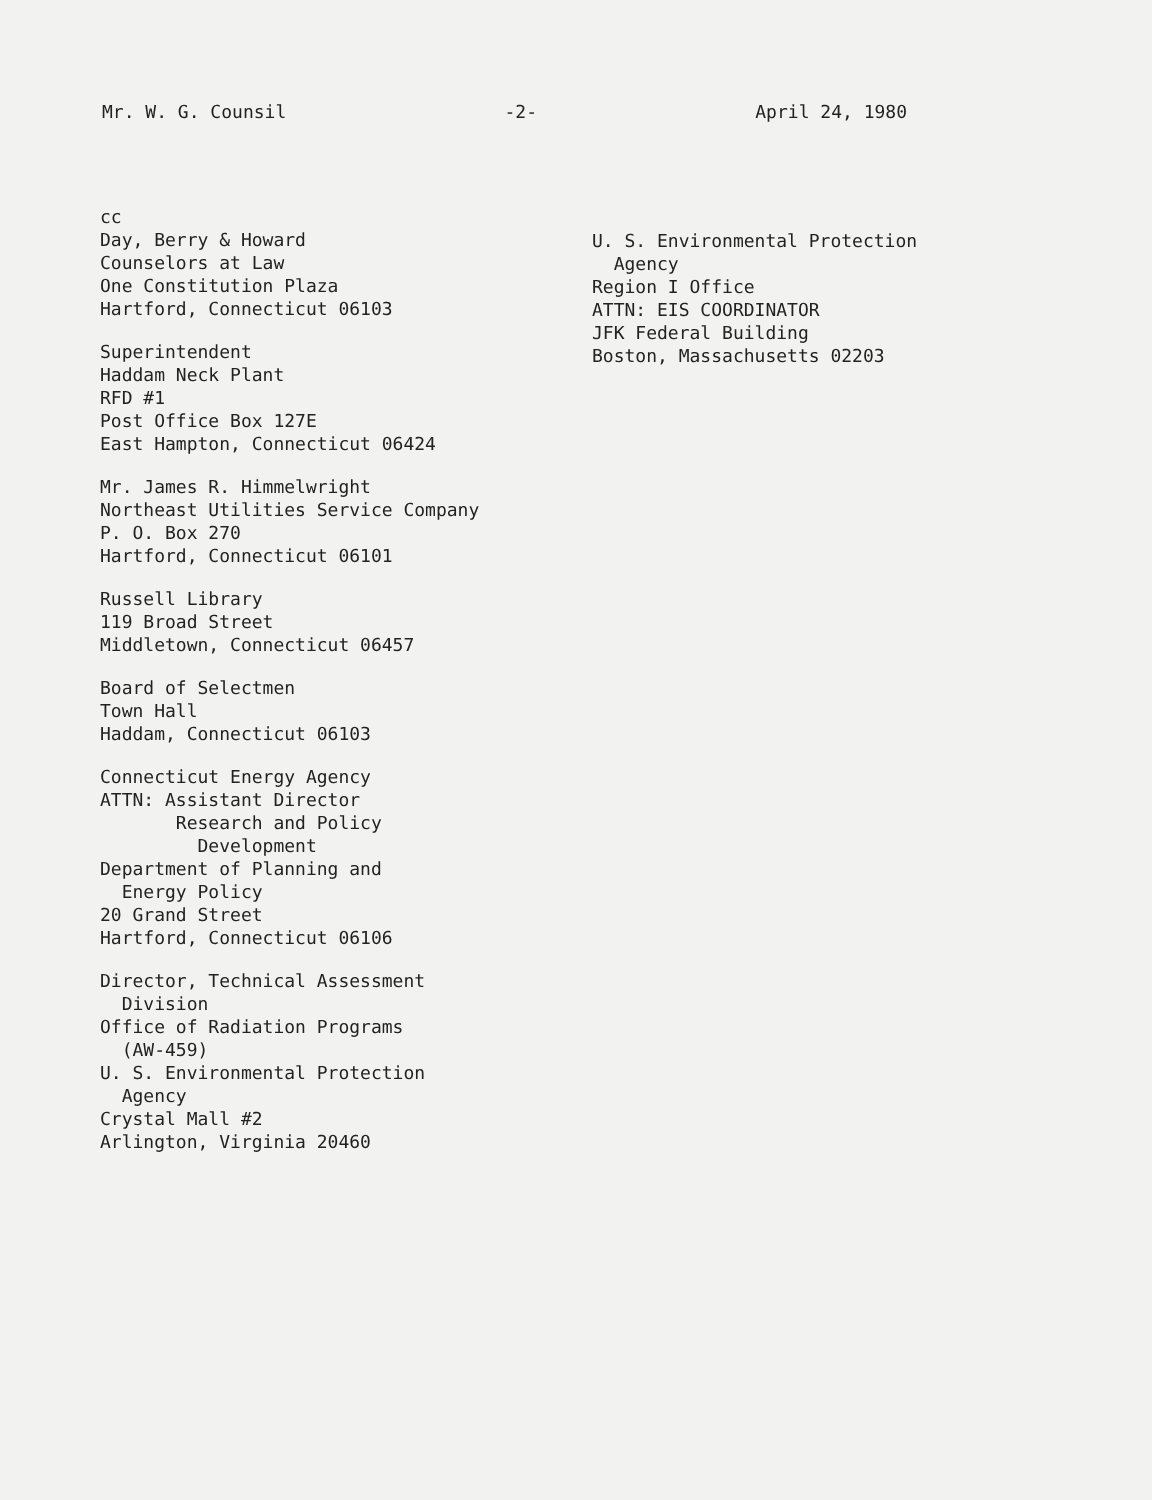Mr. W. G. Counsil -2- April 24, 1980
cc
Day, Berry & Howard
Counselors at Law
One Constitution Plaza
Hartford, Connecticut 06103
Superintendent
Haddam Neck Plant
RFD #1
Post Office Box 127E
East Hampton, Connecticut 06424
Mr. James R. Himmelwright
Northeast Utilities Service Company
P. O. Box 270
Hartford, Connecticut 06101
Russell Library
119 Broad Street
Middletown, Connecticut 06457
Board of Selectmen
Town Hall
Haddam, Connecticut 06103
Connecticut Energy Agency
ATTN: Assistant Director
Research and Policy
Development
Department of Planning and
Energy Policy
20 Grand Street
Hartford, Connecticut 06106
Director, Technical Assessment
Division
Office of Radiation Programs
(AW-459)
U. S. Environmental Protection
Agency
Crystal Mall #2
Arlington, Virginia 20460
U. S. Environmental Protection
Agency
Region I Office
ATTN: EIS COORDINATOR
JFK Federal Building
Boston, Massachusetts 02203